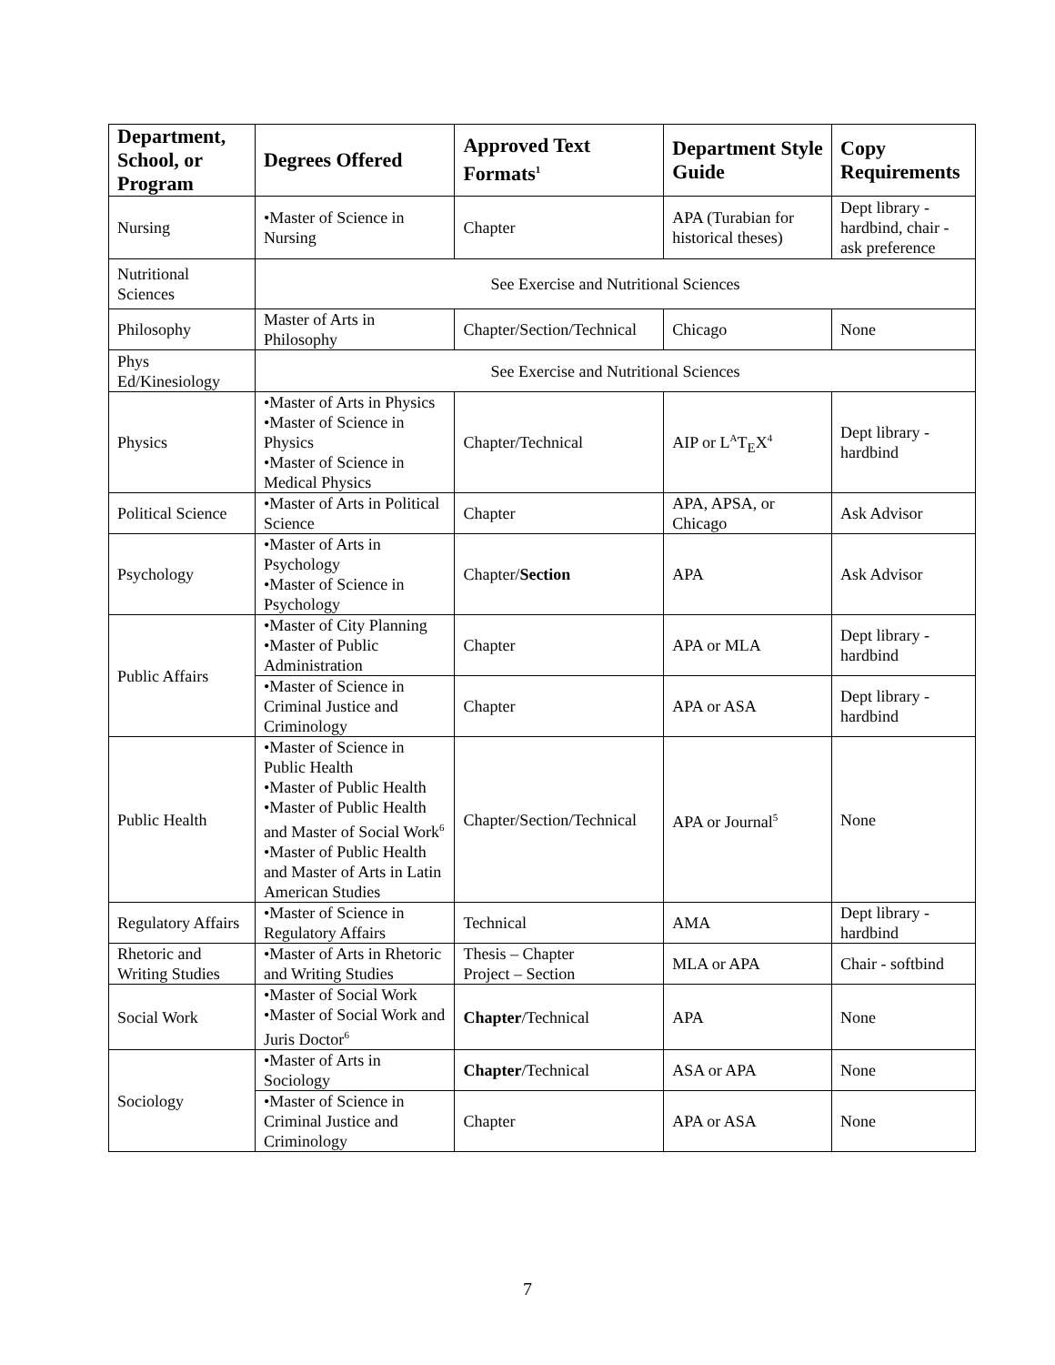| Department, School, or Program | Degrees Offered | Approved Text Formats<sup>1</sup> | Department Style Guide | Copy Requirements |
| --- | --- | --- | --- | --- |
| Nursing | •Master of Science in Nursing | Chapter | APA (Turabian for historical theses) | Dept library - hardbind, chair - ask preference |
| Nutritional Sciences | See Exercise and Nutritional Sciences | | | |
| Philosophy | Master of Arts in Philosophy | Chapter/Section/Technical | Chicago | None |
| Phys Ed/Kinesiology | See Exercise and Nutritional Sciences | | | |
| Physics | •Master of Arts in Physics •Master of Science in Physics •Master of Science in Medical Physics | Chapter/Technical | AIP or L<sup>A</sup>T<sub>E</sub>X<sup>4</sup> | Dept library - hardbind |
| Political Science | •Master of Arts in Political Science | Chapter | APA, APSA, or Chicago | Ask Advisor |
| Psychology | •Master of Arts in Psychology •Master of Science in Psychology | Chapter/ Section | APA | Ask Advisor |
| Public Affairs | •Master of City Planning •Master of Public Administration | Chapter | APA or MLA | Dept library - hardbind |
| | •Master of Science in Criminal Justice and Criminology | Chapter | APA or ASA | Dept library - hardbind |
| Public Health | •Master of Science in Public Health •Master of Public Health •Master of Public Health and Master of Social Work<sup>6</sup> •Master of Public Health and Master of Arts in Latin American Studies | Chapter/Section/Technical | APA or Journal<sup>5</sup> | None |
| Regulatory Affairs | •Master of Science in Regulatory Affairs | Technical | AMA | Dept library - hardbind |
| Rhetoric and Writing Studies | •Master of Arts in Rhetoric and Writing Studies | Thesis – Chapter Project – Section | MLA or APA | Chair - softbind |
| Social Work | •Master of Social Work •Master of Social Work and Juris Doctor<sup>6</sup> | Chapter /Technical | APA | None |
| Sociology | •Master of Arts in Sociology | Chapter /Technical | ASA or APA | None |
| | •Master of Science in Criminal Justice and Criminology | Chapter | APA or ASA | None |
7